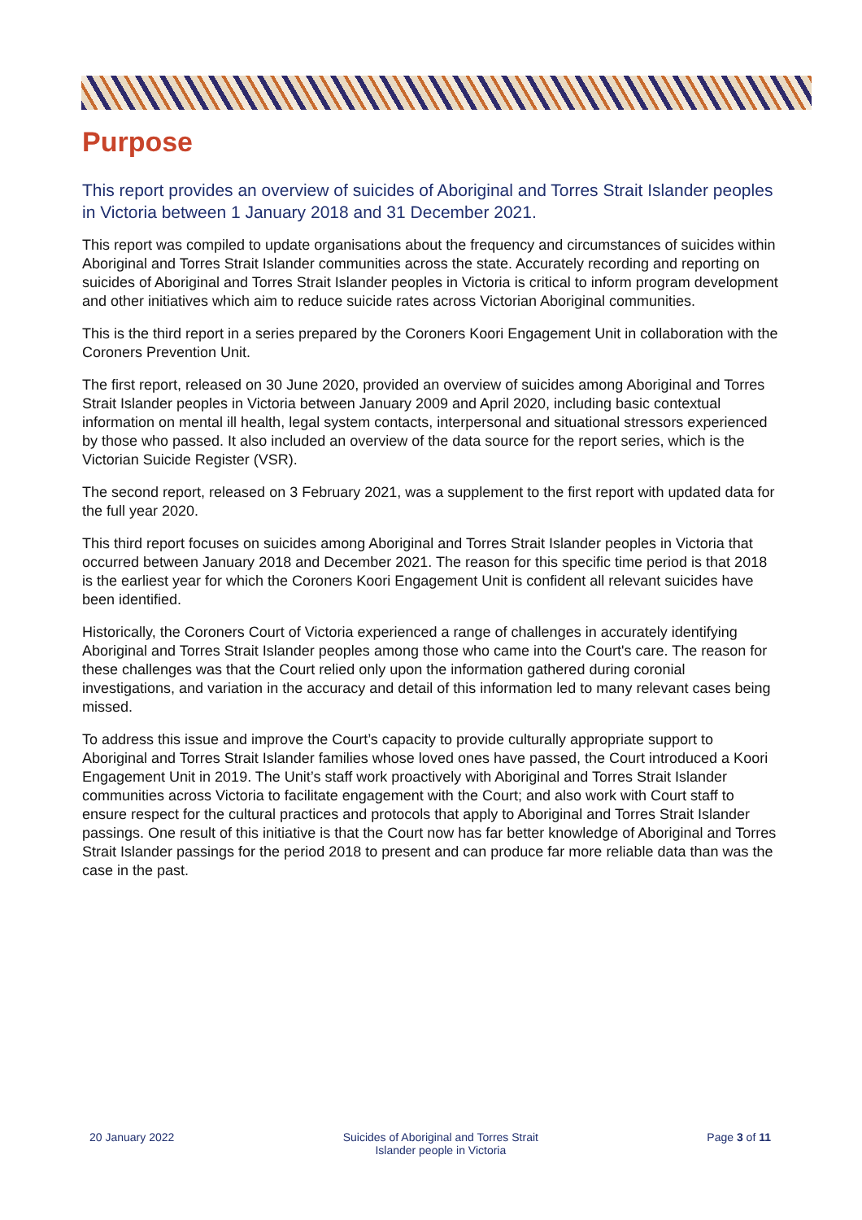Purpose
This report provides an overview of suicides of Aboriginal and Torres Strait Islander peoples in Victoria between 1 January 2018 and 31 December 2021.
This report was compiled to update organisations about the frequency and circumstances of suicides within Aboriginal and Torres Strait Islander communities across the state. Accurately recording and reporting on suicides of Aboriginal and Torres Strait Islander peoples in Victoria is critical to inform program development and other initiatives which aim to reduce suicide rates across Victorian Aboriginal communities.
This is the third report in a series prepared by the Coroners Koori Engagement Unit in collaboration with the Coroners Prevention Unit.
The first report, released on 30 June 2020, provided an overview of suicides among Aboriginal and Torres Strait Islander peoples in Victoria between January 2009 and April 2020, including basic contextual information on mental ill health, legal system contacts, interpersonal and situational stressors experienced by those who passed. It also included an overview of the data source for the report series, which is the Victorian Suicide Register (VSR).
The second report, released on 3 February 2021, was a supplement to the first report with updated data for the full year 2020.
This third report focuses on suicides among Aboriginal and Torres Strait Islander peoples in Victoria that occurred between January 2018 and December 2021. The reason for this specific time period is that 2018 is the earliest year for which the Coroners Koori Engagement Unit is confident all relevant suicides have been identified.
Historically, the Coroners Court of Victoria experienced a range of challenges in accurately identifying Aboriginal and Torres Strait Islander peoples among those who came into the Court's care. The reason for these challenges was that the Court relied only upon the information gathered during coronial investigations, and variation in the accuracy and detail of this information led to many relevant cases being missed.
To address this issue and improve the Court’s capacity to provide culturally appropriate support to Aboriginal and Torres Strait Islander families whose loved ones have passed, the Court introduced a Koori Engagement Unit in 2019. The Unit’s staff work proactively with Aboriginal and Torres Strait Islander communities across Victoria to facilitate engagement with the Court; and also work with Court staff to ensure respect for the cultural practices and protocols that apply to Aboriginal and Torres Strait Islander passings. One result of this initiative is that the Court now has far better knowledge of Aboriginal and Torres Strait Islander passings for the period 2018 to present and can produce far more reliable data than was the case in the past.
20 January 2022 Suicides of Aboriginal and Torres Strait
Islander people in Victoria
Page 3 of 11